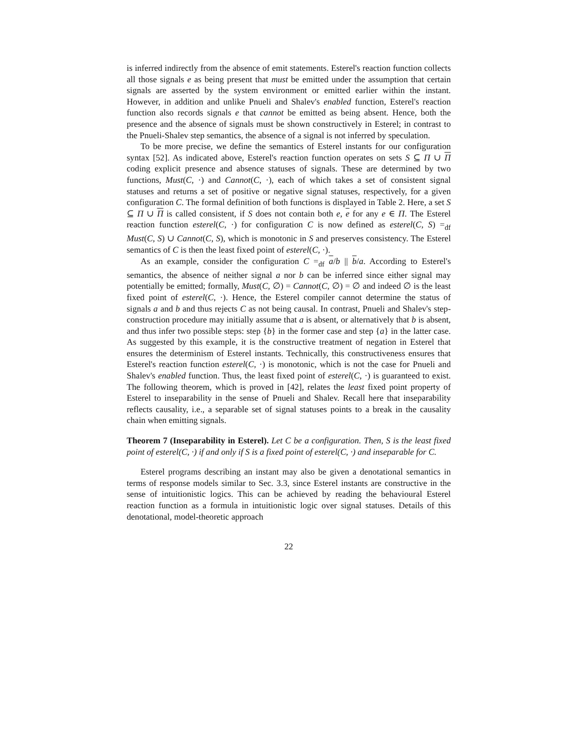is inferred indirectly from the absence of emit statements. Esterel's reaction function collects all those signals e as being present that must be emitted under the assumption that certain signals are asserted by the system environment or emitted earlier within the instant. However, in addition and unlike Pnueli and Shalev's enabled function, Esterel's reaction function also records signals e that cannot be emitted as being absent. Hence, both the presence and the absence of signals must be shown constructively in Esterel; in contrast to the Pnueli-Shalev step semantics, the absence of a signal is not inferred by speculation.
To be more precise, we define the semantics of Esterel instants for our configuration syntax [52]. As indicated above, Esterel's reaction function operates on sets S ⊆ Π ∪ Π coding explicit presence and absence statuses of signals. These are determined by two functions, Must(C, ·) and Cannot(C, ·), each of which takes a set of consistent signal statuses and returns a set of positive or negative signal statuses, respectively, for a given configuration C. The formal definition of both functions is displayed in Table 2. Here, a set S ⊆ Π ∪ Π is called consistent, if S does not contain both e, e for any e ∈ Π. The Esterel reaction function esterel(C, ·) for configuration C is now defined as esterel(C, S) =<sub>df</sub> Must(C, S) ∪ Cannot(C, S), which is monotonic in S and preserves consistency. The Esterel semantics of C is then the least fixed point of esterel(C, ·).
As an example, consider the configuration C =<sub>df</sub> a/b || b/a. According to Esterel's semantics, the absence of neither signal a nor b can be inferred since either signal may potentially be emitted; formally, Must(C, ∅) = Cannot(C, ∅) = ∅ and indeed ∅ is the least fixed point of esterel(C, ·). Hence, the Esterel compiler cannot determine the status of signals a and b and thus rejects C as not being causal. In contrast, Pnueli and Shalev's step-construction procedure may initially assume that a is absent, or alternatively that b is absent, and thus infer two possible steps: step {b} in the former case and step {a} in the latter case. As suggested by this example, it is the constructive treatment of negation in Esterel that ensures the determinism of Esterel instants. Technically, this constructiveness ensures that Esterel's reaction function esterel(C, ·) is monotonic, which is not the case for Pnueli and Shalev's enabled function. Thus, the least fixed point of esterel(C, ·) is guaranteed to exist. The following theorem, which is proved in [42], relates the least fixed point property of Esterel to inseparability in the sense of Pnueli and Shalev. Recall here that inseparability reflects causality, i.e., a separable set of signal statuses points to a break in the causality chain when emitting signals.
Theorem 7 (Inseparability in Esterel). Let C be a configuration. Then, S is the least fixed point of esterel(C, ·) if and only if S is a fixed point of esterel(C, ·) and inseparable for C.
Esterel programs describing an instant may also be given a denotational semantics in terms of response models similar to Sec. 3.3, since Esterel instants are constructive in the sense of intuitionistic logics. This can be achieved by reading the behavioural Esterel reaction function as a formula in intuitionistic logic over signal statuses. Details of this denotational, model-theoretic approach
22